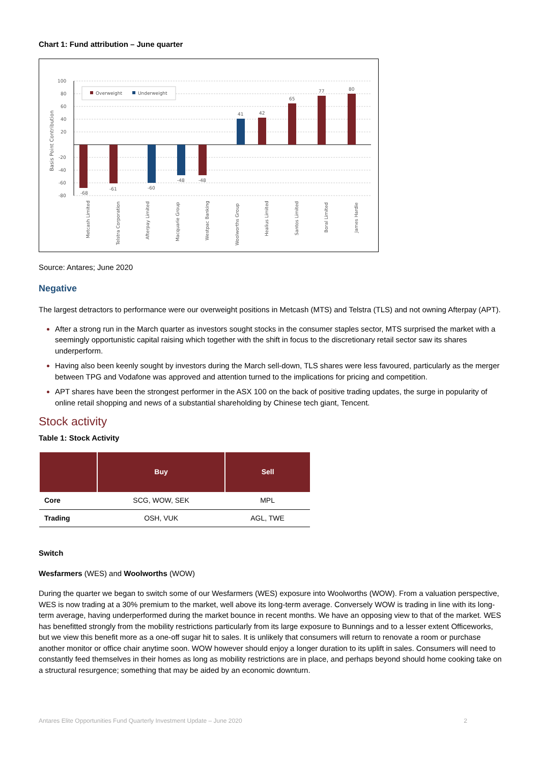Chart 1: Fund attribution – June quarter
100
80
60
40
20
-20
-40
-60
-80
Basis Point Contribution
Overweight
Underweight
-68
-61
-60
-48
-48
41
42
65
77
80
Metcash Limited
Telstra Corporation
Afterpay Limited
Macquarie Group
Westpac Banking
Woolworths Group
Healius Limited
Santos Limited
Boral Limited
James Hardie
Source: Antares; June 2020
Negative
The largest detractors to performance were our overweight positions in Metcash (MTS) and Telstra (TLS) and not owning Afterpay (APT).
After a strong run in the March quarter as investors sought stocks in the consumer staples sector, MTS surprised the market with a seemingly opportunistic capital raising which together with the shift in focus to the discretionary retail sector saw its shares underperform.
Having also been keenly sought by investors during the March sell-down, TLS shares were less favoured, particularly as the merger between TPG and Vodafone was approved and attention turned to the implications for pricing and competition.
APT shares have been the strongest performer in the ASX 100 on the back of positive trading updates, the surge in popularity of online retail shopping and news of a substantial shareholding by Chinese tech giant, Tencent.
Stock activity
Table 1: Stock Activity
| | Buy | Sell |
| --- | --- | --- |
| Core | SCG, WOW, SEK | MPL |
| Trading | OSH, VUK | AGL, TWE |
Switch
Wesfarmers (WES) and Woolworths (WOW)
During the quarter we began to switch some of our Wesfarmers (WES) exposure into Woolworths (WOW). From a valuation perspective, WES is now trading at a 30% premium to the market, well above its long-term average. Conversely WOW is trading in line with its long-term average, having underperformed during the market bounce in recent months. We have an opposing view to that of the market. WES has benefitted strongly from the mobility restrictions particularly from its large exposure to Bunnings and to a lesser extent Officeworks, but we view this benefit more as a one-off sugar hit to sales. It is unlikely that consumers will return to renovate a room or purchase another monitor or office chair anytime soon. WOW however should enjoy a longer duration to its uplift in sales. Consumers will need to constantly feed themselves in their homes as long as mobility restrictions are in place, and perhaps beyond should home cooking take on a structural resurgence; something that may be aided by an economic downturn.
Antares Elite Opportunities Fund Quarterly Investment Update – June 2020 2